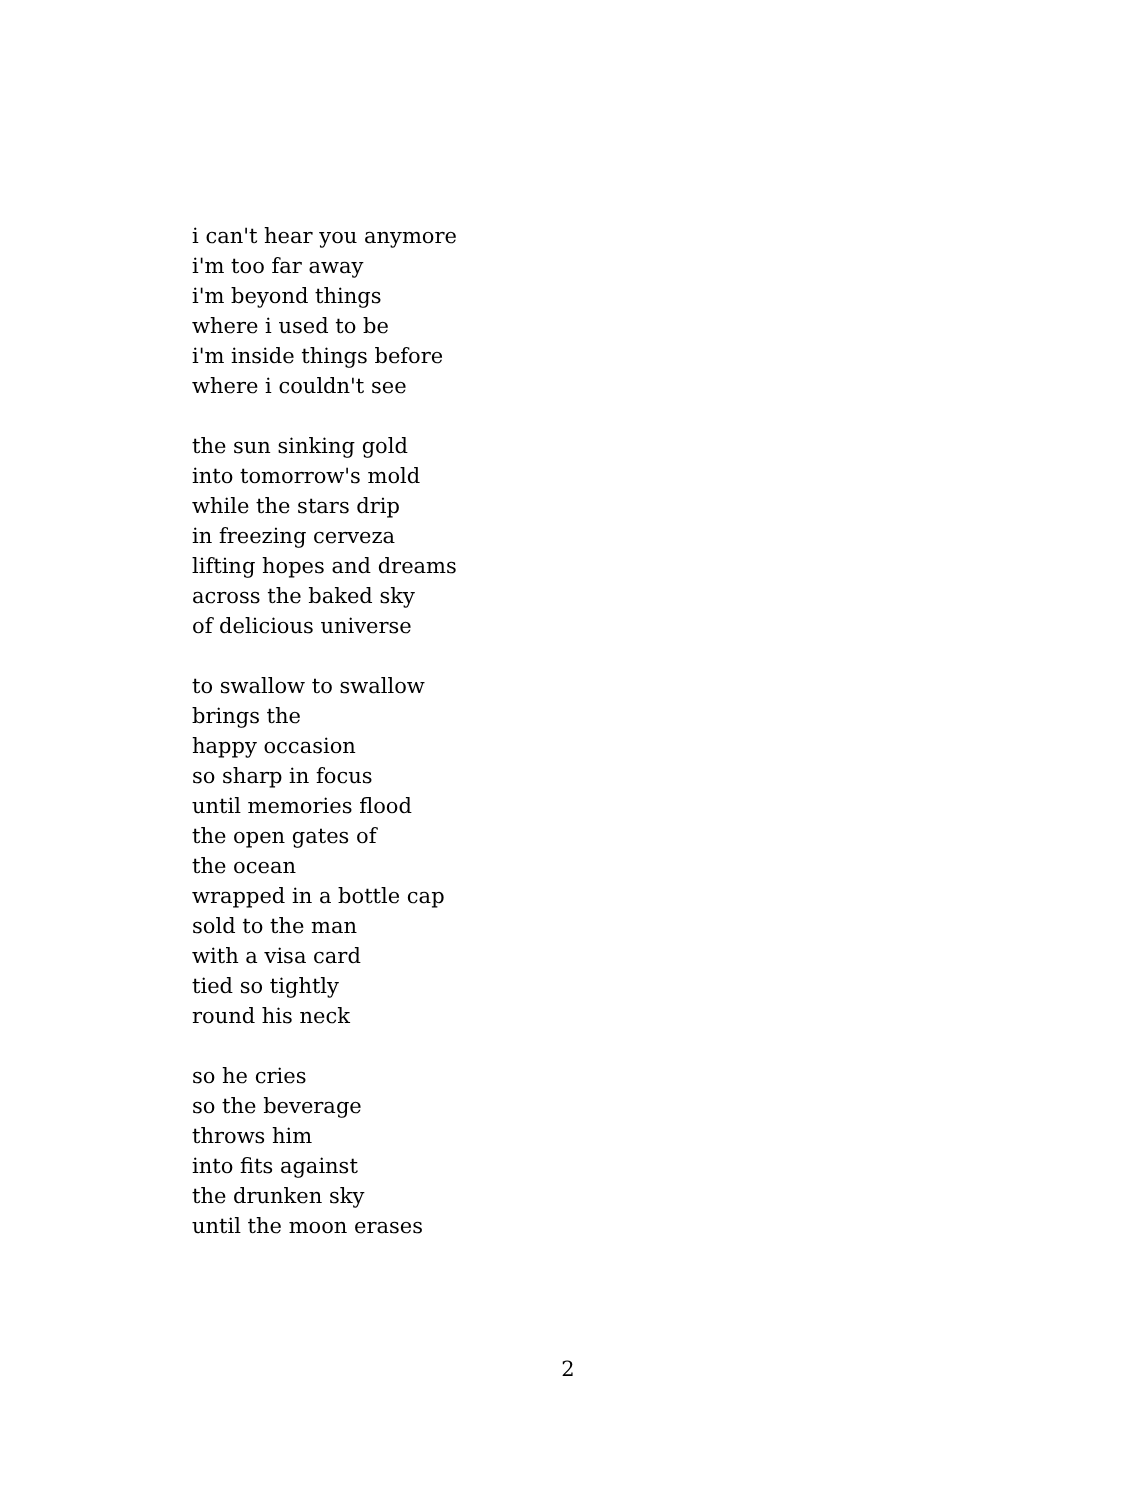i can't hear you anymore
i'm too far away
i'm beyond things
where i used to be
i'm inside things before
where i couldn't see
the sun sinking gold
into tomorrow's mold
while the stars drip
in freezing cerveza
lifting hopes and dreams
across the baked sky
of delicious universe
to swallow to swallow
brings the
happy occasion
so sharp in focus
until memories flood
the open gates of
the ocean
wrapped in a bottle cap
sold to the man
with a visa card
tied so tightly
round his neck
so he cries
so the beverage
throws him
into fits against
the drunken sky
until the moon erases
2